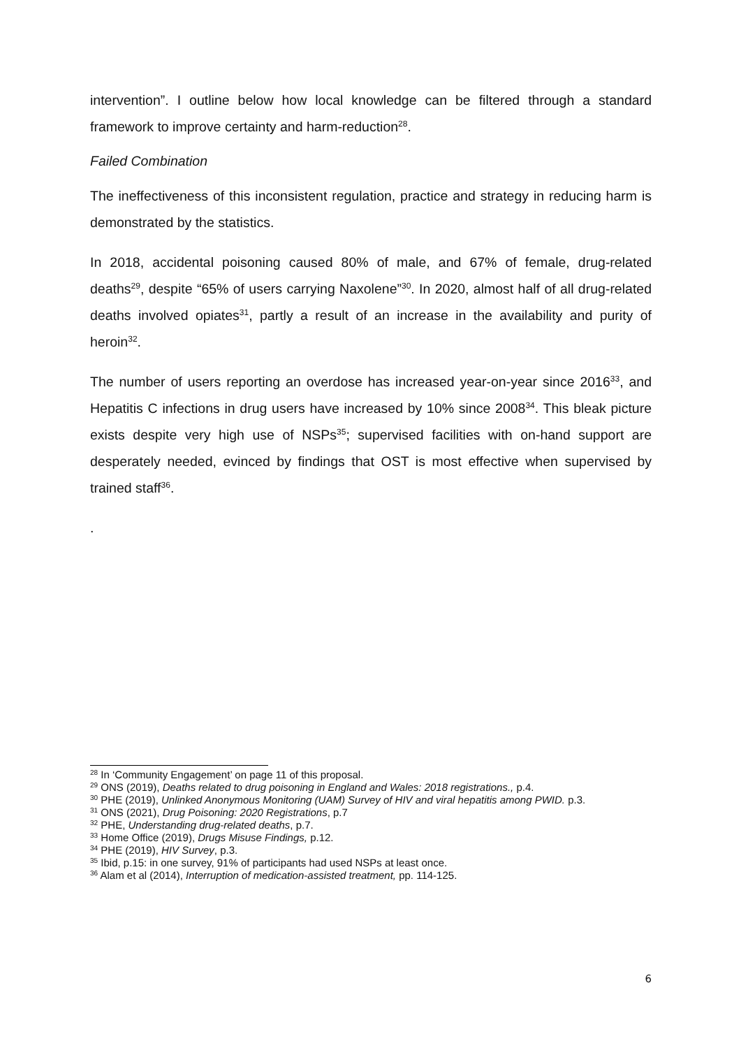intervention”. I outline below how local knowledge can be filtered through a standard framework to improve certainty and harm-reduction<sup>28</sup>.
Failed Combination
The ineffectiveness of this inconsistent regulation, practice and strategy in reducing harm is demonstrated by the statistics.
In 2018, accidental poisoning caused 80% of male, and 67% of female, drug-related deaths<sup>29</sup>, despite “65% of users carrying Naxolene”<sup>30</sup>. In 2020, almost half of all drug-related deaths involved opiates<sup>31</sup>, partly a result of an increase in the availability and purity of heroin<sup>32</sup>.
The number of users reporting an overdose has increased year-on-year since 2016<sup>33</sup>, and Hepatitis C infections in drug users have increased by 10% since 2008<sup>34</sup>. This bleak picture exists despite very high use of NSPs<sup>35</sup>; supervised facilities with on-hand support are desperately needed, evinced by findings that OST is most effective when supervised by trained staff<sup>36</sup>.
.
<sup>28</sup> In ‘Community Engagement’ on page 11 of this proposal.
<sup>29</sup> ONS (2019), Deaths related to drug poisoning in England and Wales: 2018 registrations., p.4.
<sup>30</sup> PHE (2019), Unlinked Anonymous Monitoring (UAM) Survey of HIV and viral hepatitis among PWID. p.3.
<sup>31</sup> ONS (2021), Drug Poisoning: 2020 Registrations, p.7
<sup>32</sup> PHE, Understanding drug-related deaths, p.7.
<sup>33</sup> Home Office (2019), Drugs Misuse Findings, p.12.
<sup>34</sup> PHE (2019), HIV Survey, p.3.
<sup>35</sup> Ibid, p.15: in one survey, 91% of participants had used NSPs at least once.
<sup>36</sup> Alam et al (2014), Interruption of medication-assisted treatment, pp. 114-125.
6